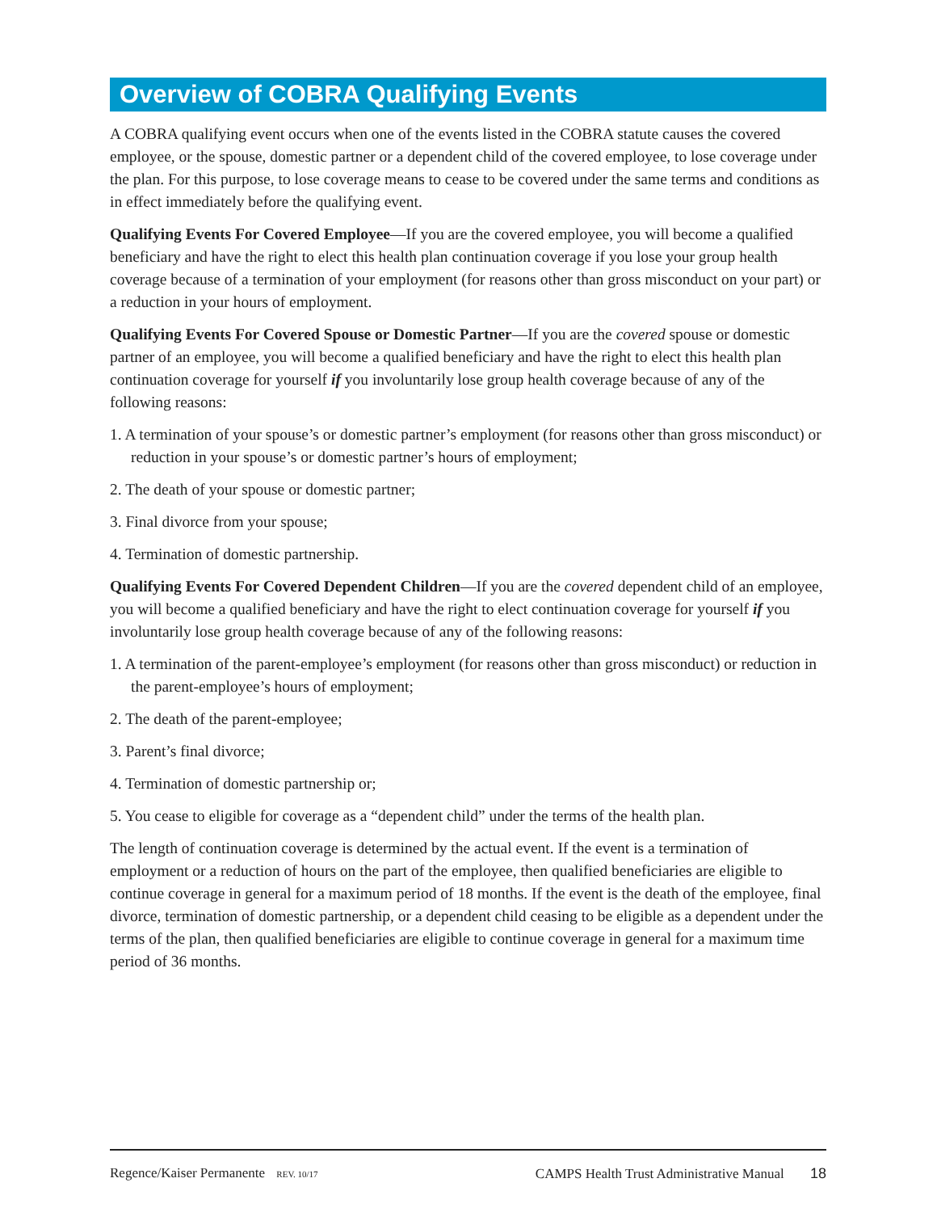Overview of COBRA Qualifying Events
A COBRA qualifying event occurs when one of the events listed in the COBRA statute causes the covered employee, or the spouse, domestic partner or a dependent child of the covered employee, to lose coverage under the plan. For this purpose, to lose coverage means to cease to be covered under the same terms and conditions as in effect immediately before the qualifying event.
Qualifying Events For Covered Employee—If you are the covered employee, you will become a qualified beneficiary and have the right to elect this health plan continuation coverage if you lose your group health coverage because of a termination of your employment (for reasons other than gross misconduct on your part) or a reduction in your hours of employment.
Qualifying Events For Covered Spouse or Domestic Partner—If you are the covered spouse or domestic partner of an employee, you will become a qualified beneficiary and have the right to elect this health plan continuation coverage for yourself if you involuntarily lose group health coverage because of any of the following reasons:
1. A termination of your spouse’s or domestic partner’s employment (for reasons other than gross misconduct) or reduction in your spouse’s or domestic partner’s hours of employment;
2. The death of your spouse or domestic partner;
3. Final divorce from your spouse;
4. Termination of domestic partnership.
Qualifying Events For Covered Dependent Children—If you are the covered dependent child of an employee, you will become a qualified beneficiary and have the right to elect continuation coverage for yourself if you involuntarily lose group health coverage because of any of the following reasons:
1. A termination of the parent-employee’s employment (for reasons other than gross misconduct) or reduction in the parent-employee’s hours of employment;
2. The death of the parent-employee;
3. Parent’s final divorce;
4. Termination of domestic partnership or;
5. You cease to eligible for coverage as a “dependent child” under the terms of the health plan.
The length of continuation coverage is determined by the actual event. If the event is a termination of employment or a reduction of hours on the part of the employee, then qualified beneficiaries are eligible to continue coverage in general for a maximum period of 18 months. If the event is the death of the employee, final divorce, termination of domestic partnership, or a dependent child ceasing to be eligible as a dependent under the terms of the plan, then qualified beneficiaries are eligible to continue coverage in general for a maximum time period of 36 months.
Regence/Kaiser Permanente REV. 10/17
CAMPS Health Trust Administrative Manual 18